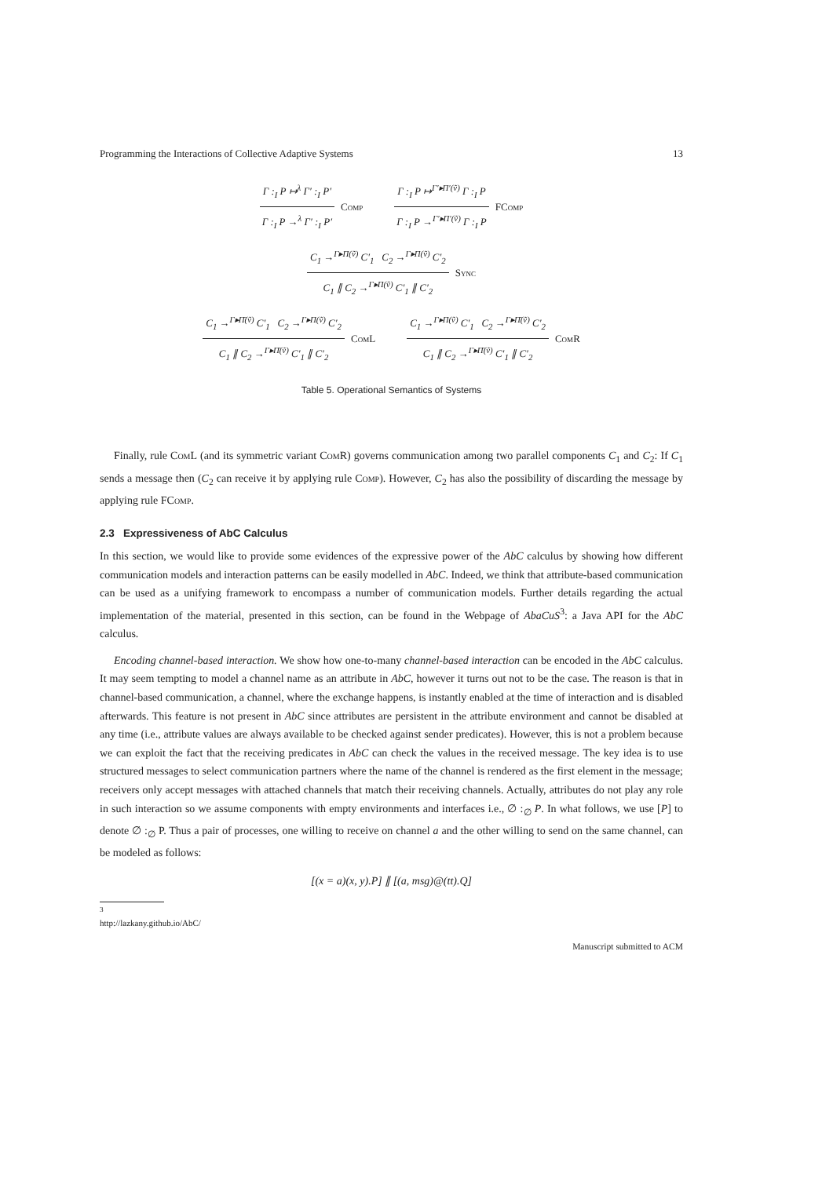Programming the Interactions of Collective Adaptive Systems 13
Γ :<sub>I</sub> P ↦<sup>λ</sup> Γ′ :<sub>I</sub> P′
Γ :<sub>I</sub> P →<sup>λ</sup> Γ′ :<sub>I</sub> P′
Comp
Γ :<sub>I</sub> P ↦<sup>Γ′▸Π′(ṽ)</sup> Γ :<sub>I</sub> P
Γ :<sub>I</sub> P →<sup>Γ′▸Π′(ṽ)</sup> Γ :<sub>I</sub> P
FComp
C<sub>1</sub> →<sup>Γ▸Π(ṽ)</sup> C′<sub>1</sub> C<sub>2</sub> →<sup>Γ▸Π(ṽ)</sup> C′<sub>2</sub>
C<sub>1</sub> ∥ C<sub>2</sub> →<sup>Γ▸Π(ṽ)</sup> C′<sub>1</sub> ∥ C′<sub>2</sub>
Sync
C<sub>1</sub> →<sup>Γ▸Π̄(ṽ)</sup> C′<sub>1</sub> C<sub>2</sub> →<sup>Γ▸Π(ṽ)</sup> C′<sub>2</sub>
C<sub>1</sub> ∥ C<sub>2</sub> →<sup>Γ▸Π̄(ṽ)</sup> C′<sub>1</sub> ∥ C′<sub>2</sub>
ComL
C<sub>1</sub> →<sup>Γ▸Π(ṽ)</sup> C′<sub>1</sub> C<sub>2</sub> →<sup>Γ▸Π̄(ṽ)</sup> C′<sub>2</sub>
C<sub>1</sub> ∥ C<sub>2</sub> →<sup>Γ▸Π̄(ṽ)</sup> C′<sub>1</sub> ∥ C′<sub>2</sub>
ComR
Table 5. Operational Semantics of Systems
Finally, rule ComL (and its symmetric variant ComR) governs communication among two parallel components C<sub>1</sub> and C<sub>2</sub>: If C<sub>1</sub> sends a message then (C<sub>2</sub> can receive it by applying rule Comp). However, C<sub>2</sub> has also the possibility of discarding the message by applying rule FComp.
2.3 Expressiveness of AbC Calculus
In this section, we would like to provide some evidences of the expressive power of the AbC calculus by showing how different communication models and interaction patterns can be easily modelled in AbC. Indeed, we think that attribute-based communication can be used as a unifying framework to encompass a number of communication models. Further details regarding the actual implementation of the material, presented in this section, can be found in the Webpage of AbaCuS<sup>3</sup>: a Java API for the AbC calculus.
Encoding channel-based interaction. We show how one-to-many channel-based interaction can be encoded in the AbC calculus. It may seem tempting to model a channel name as an attribute in AbC, however it turns out not to be the case. The reason is that in channel-based communication, a channel, where the exchange happens, is instantly enabled at the time of interaction and is disabled afterwards. This feature is not present in AbC since attributes are persistent in the attribute environment and cannot be disabled at any time (i.e., attribute values are always available to be checked against sender predicates). However, this is not a problem because we can exploit the fact that the receiving predicates in AbC can check the values in the received message. The key idea is to use structured messages to select communication partners where the name of the channel is rendered as the first element in the message; receivers only accept messages with attached channels that match their receiving channels. Actually, attributes do not play any role in such interaction so we assume components with empty environments and interfaces i.e., ∅ :<sub>∅</sub> P. In what follows, we use [P] to denote ∅ :<sub>∅</sub> P. Thus a pair of processes, one willing to receive on channel a and the other willing to send on the same channel, can be modeled as follows:
[(x = a)(x, y).P] ∥ [(a, msg)@(tt).Q]
<sup>3</sup> http://lazkany.github.io/AbC/
Manuscript submitted to ACM